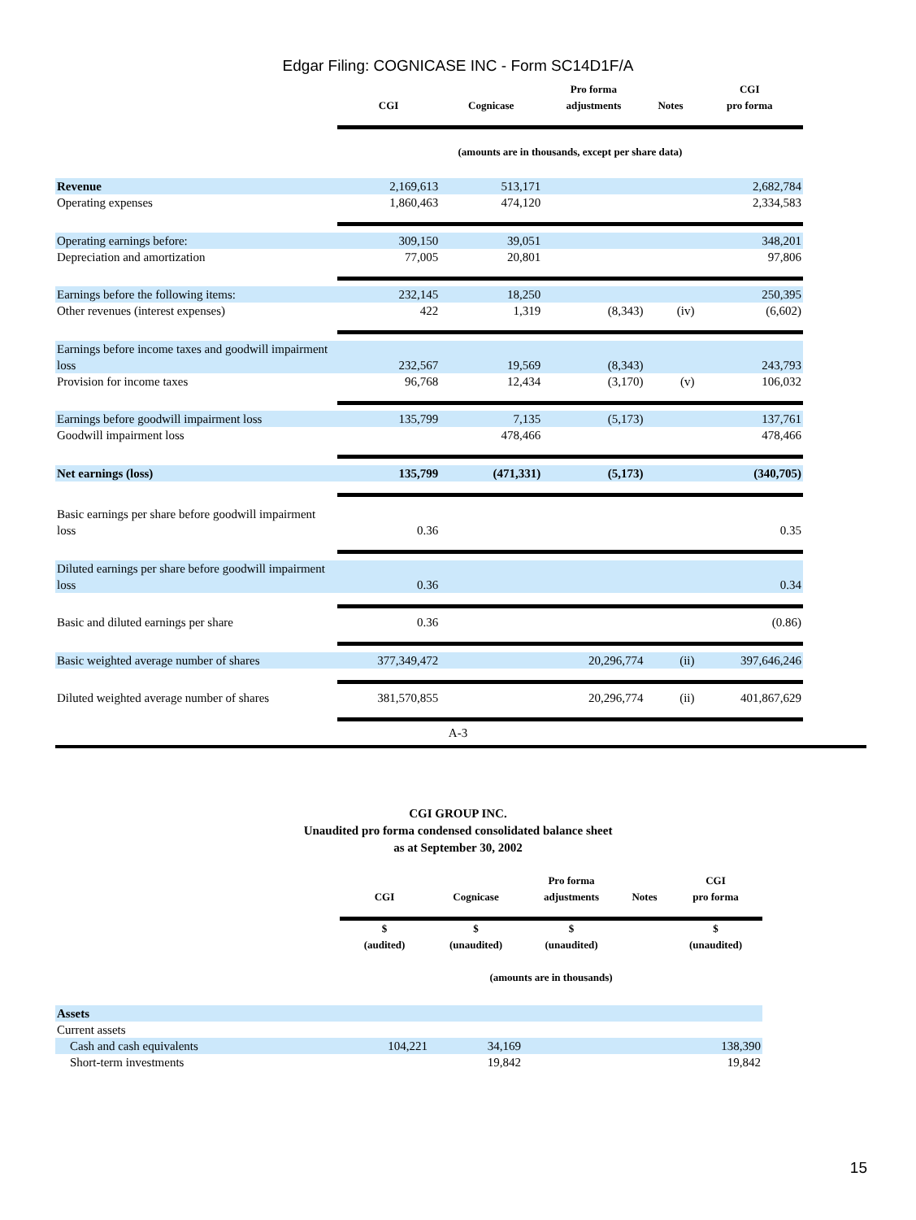Edgar Filing: COGNICASE INC - Form SC14D1F/A
| | CGI | Cognicase | Pro forma adjustments | Notes | CGI pro forma |
| --- | --- | --- | --- | --- | --- |
| | (amounts are in thousands, except per share data) | | | | |
| Revenue | 2,169,613 | 513,171 | | | 2,682,784 |
| Operating expenses | 1,860,463 | 474,120 | | | 2,334,583 |
| Operating earnings before: | 309,150 | 39,051 | | | 348,201 |
| Depreciation and amortization | 77,005 | 20,801 | | | 97,806 |
| Earnings before the following items: | 232,145 | 18,250 | | | 250,395 |
| Other revenues (interest expenses) | 422 | 1,319 | (8,343) | (iv) | (6,602) |
| Earnings before income taxes and goodwill impairment loss | 232,567 | 19,569 | (8,343) | | 243,793 |
| Provision for income taxes | 96,768 | 12,434 | (3,170) | (v) | 106,032 |
| Earnings before goodwill impairment loss | 135,799 | 7,135 | (5,173) | | 137,761 |
| Goodwill impairment loss | | 478,466 | | | 478,466 |
| Net earnings (loss) | 135,799 | (471,331) | (5,173) | | (340,705) |
| Basic earnings per share before goodwill impairment loss | 0.36 | | | | 0.35 |
| Diluted earnings per share before goodwill impairment loss | 0.36 | | | | 0.34 |
| Basic and diluted earnings per share | 0.36 | | | | (0.86) |
| Basic weighted average number of shares | 377,349,472 | | 20,296,774 | (ii) | 397,646,246 |
| Diluted weighted average number of shares | 381,570,855 | | 20,296,774 | (ii) | 401,867,629 |
A-3
CGI GROUP INC.
Unaudited pro forma condensed consolidated balance sheet
as at September 30, 2002
| | CGI | Cognicase | Pro forma adjustments | Notes | CGI pro forma |
| --- | --- | --- | --- | --- | --- |
| | $ (audited) | $ (unaudited) | $ (unaudited) | | $ (unaudited) |
| | (amounts are in thousands) | | | | |
| Assets | | | | | |
| Current assets | | | | | |
| Cash and cash equivalents | 104,221 | 34,169 | | | 138,390 |
| Short-term investments | | 19,842 | | | 19,842 |
15